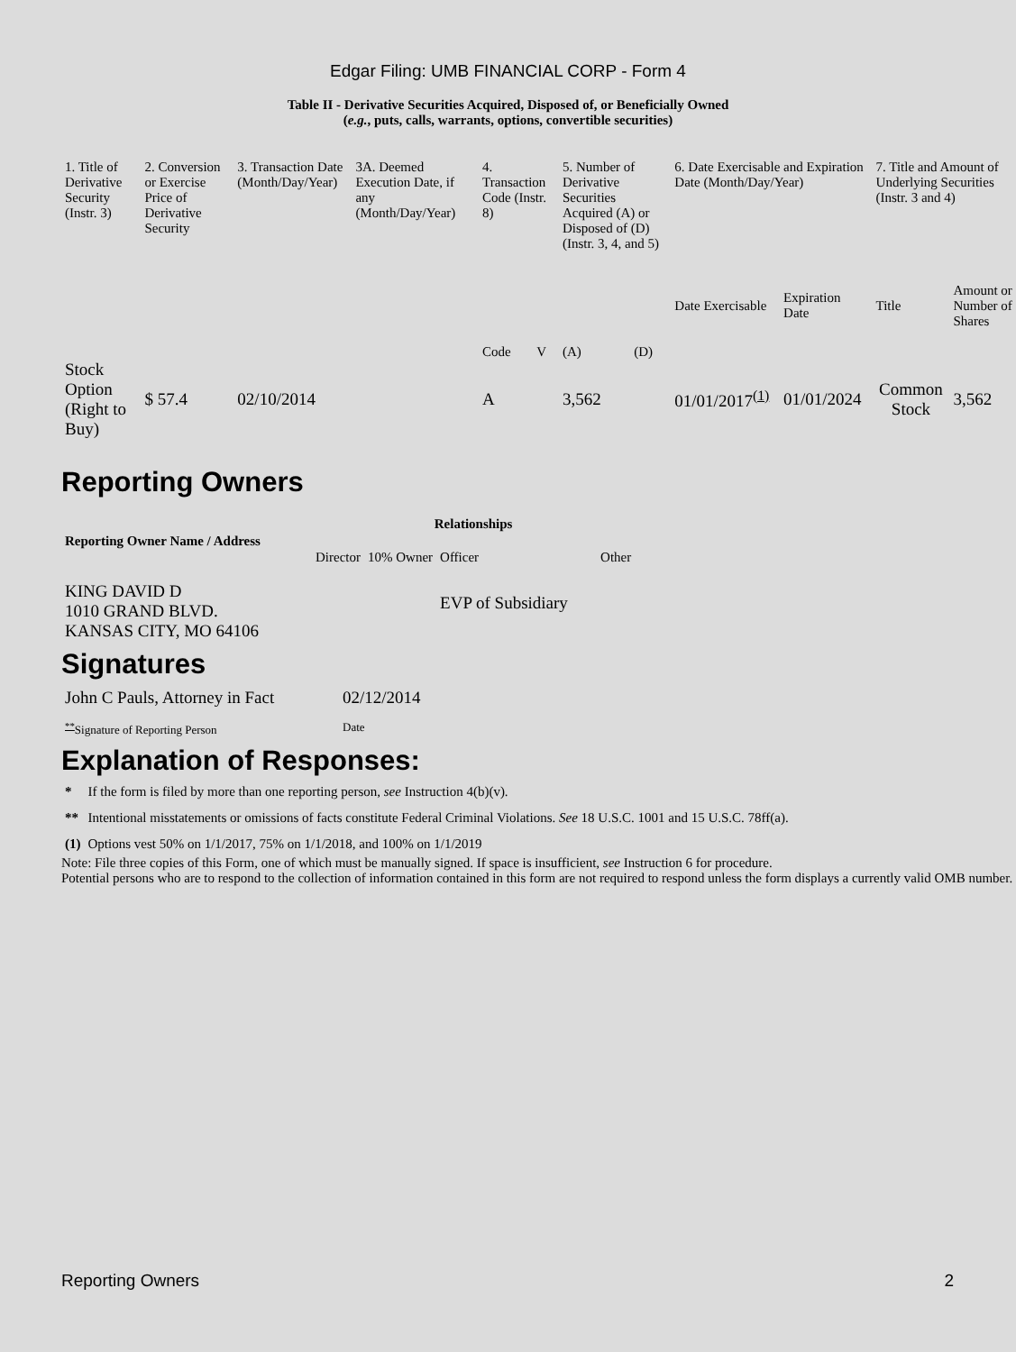Edgar Filing: UMB FINANCIAL CORP - Form 4
Table II - Derivative Securities Acquired, Disposed of, or Beneficially Owned
(e.g., puts, calls, warrants, options, convertible securities)
| 1. Title of Derivative Security (Instr. 3) | 2. Conversion or Exercise Price of Derivative Security | 3. Transaction Date (Month/Day/Year) | 3A. Deemed Execution Date, if any (Month/Day/Year) | 4. Transaction Code (Instr. 8) | | 5. Number of Derivative Securities Acquired (A) or Disposed of (D) (Instr. 3, 4, and 5) | | 6. Date Exercisable and Expiration Date (Month/Day/Year) | | 7. Title and Amount of Underlying Securities (Instr. 3 and 4) | |
| --- | --- | --- | --- | --- | --- | --- | --- | --- | --- | --- | --- |
| | | | | Code | V | (A) | (D) | Date Exercisable | Expiration Date | Title | Amount or Number of Shares |
| Stock Option (Right to Buy) | $ 57.4 | 02/10/2014 | | A | | 3,562 | | 01/01/2017<sup>(1)</sup> | 01/01/2024 | Common Stock | 3,562 |
Reporting Owners
| Reporting Owner Name / Address | Relationships | | | |
| --- | --- | --- | --- | --- |
| | Director | 10% Owner | Officer | Other |
| KING DAVID D 1010 GRAND BLVD. KANSAS CITY, MO 64106 | | | EVP of Subsidiary | |
Signatures
| John C Pauls, Attorney in Fact | 02/12/2014 |
| <sup>**</sup> Signature of Reporting Person | Date |
Explanation of Responses:
| * | If the form is filed by more than one reporting person, see Instruction 4(b)(v). |
| ** | Intentional misstatements or omissions of facts constitute Federal Criminal Violations. See 18 U.S.C. 1001 and 15 U.S.C. 78ff(a). |
| (1) | Options vest 50% on 1/1/2017, 75% on 1/1/2018, and 100% on 1/1/2019 |
Note: File three copies of this Form, one of which must be manually signed. If space is insufficient, see Instruction 6 for procedure.
Potential persons who are to respond to the collection of information contained in this form are not required to respond unless the form displays a currently valid OMB number.
Reporting Owners 2